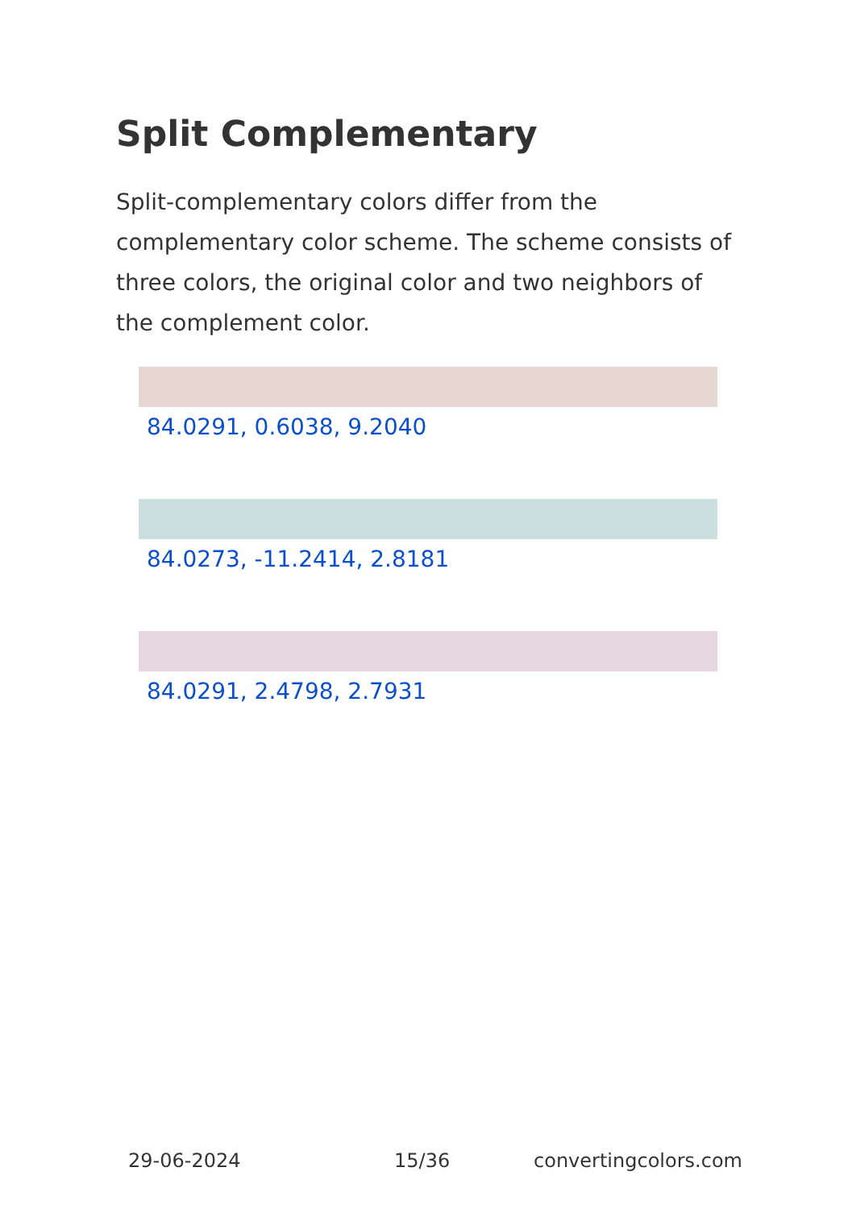Split Complementary
Split-complementary colors differ from the complementary color scheme. The scheme consists of three colors, the original color and two neighbors of the complement color.
84.0291, 0.6038, 9.2040
84.0273, -11.2414, 2.8181
84.0291, 2.4798, 2.7931
29-06-2024 15/36 convertingcolors.com